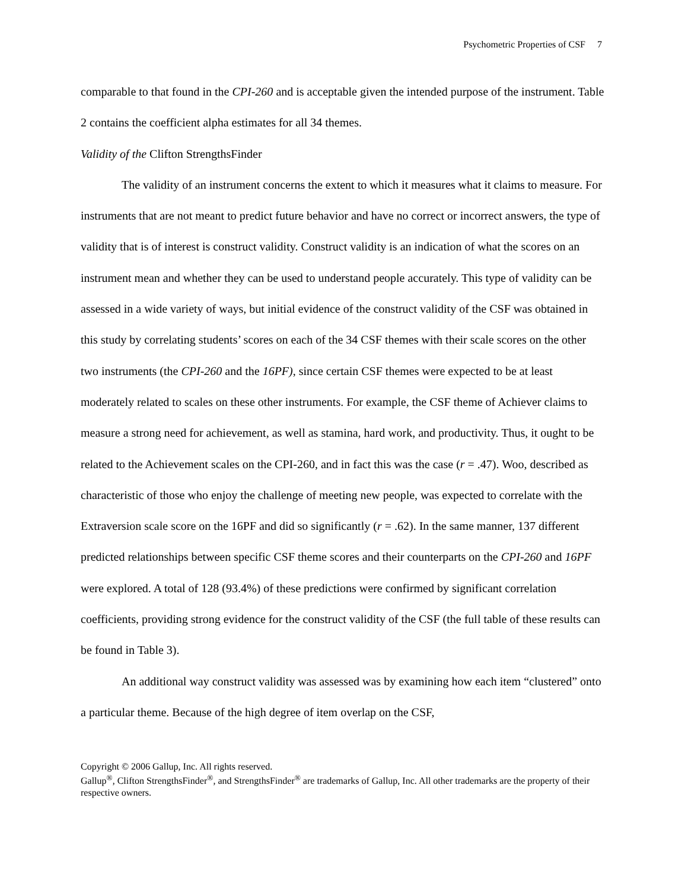Psychometric Properties of CSF 7
comparable to that found in the CPI-260 and is acceptable given the intended purpose of the instrument. Table 2 contains the coefficient alpha estimates for all 34 themes.
Validity of the Clifton StrengthsFinder
The validity of an instrument concerns the extent to which it measures what it claims to measure. For instruments that are not meant to predict future behavior and have no correct or incorrect answers, the type of validity that is of interest is construct validity. Construct validity is an indication of what the scores on an instrument mean and whether they can be used to understand people accurately. This type of validity can be assessed in a wide variety of ways, but initial evidence of the construct validity of the CSF was obtained in this study by correlating students’ scores on each of the 34 CSF themes with their scale scores on the other two instruments (the CPI-260 and the 16PF), since certain CSF themes were expected to be at least moderately related to scales on these other instruments. For example, the CSF theme of Achiever claims to measure a strong need for achievement, as well as stamina, hard work, and productivity. Thus, it ought to be related to the Achievement scales on the CPI-260, and in fact this was the case (r = .47). Woo, described as characteristic of those who enjoy the challenge of meeting new people, was expected to correlate with the Extraversion scale score on the 16PF and did so significantly (r = .62). In the same manner, 137 different predicted relationships between specific CSF theme scores and their counterparts on the CPI-260 and 16PF were explored. A total of 128 (93.4%) of these predictions were confirmed by significant correlation coefficients, providing strong evidence for the construct validity of the CSF (the full table of these results can be found in Table 3).
An additional way construct validity was assessed was by examining how each item “clustered” onto a particular theme. Because of the high degree of item overlap on the CSF,
Copyright © 2006 Gallup, Inc. All rights reserved.
Gallup<sup>®</sup>, Clifton StrengthsFinder<sup>®</sup>, and StrengthsFinder<sup>®</sup> are trademarks of Gallup, Inc. All other trademarks are the property of their respective owners.